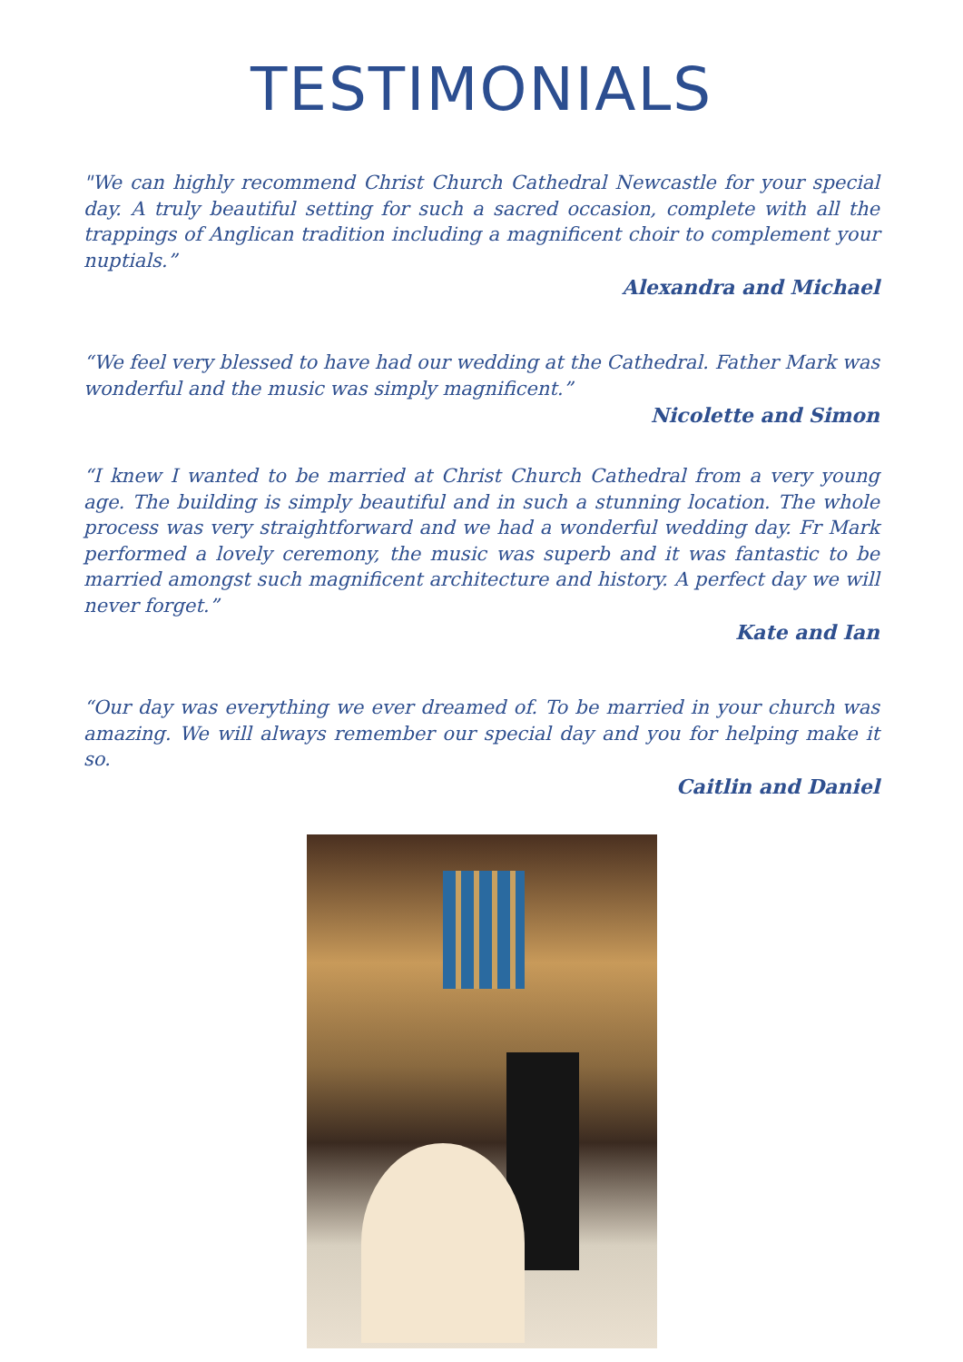TESTIMONIALS
"We can highly recommend Christ Church Cathedral Newcastle for your special day. A truly beautiful setting for such a sacred occasion, complete with all the trappings of Anglican tradition including a magnificent choir to complement your nuptials.”
Alexandra and Michael
“We feel very blessed to have had our wedding at the Cathedral. Father Mark was wonderful and the music was simply magnificent.”
Nicolette and Simon
“I knew I wanted to be married at Christ Church Cathedral from a very young age. The building is simply beautiful and in such a stunning location. The whole process was very straightforward and we had a wonderful wedding day. Fr Mark performed a lovely ceremony, the music was superb and it was fantastic to be married amongst such magnificent architecture and history. A perfect day we will never forget.”
Kate and Ian
“Our day was everything we ever dreamed of. To be married in your church was amazing. We will always remember our special day and you for helping make it so.
Caitlin and Daniel